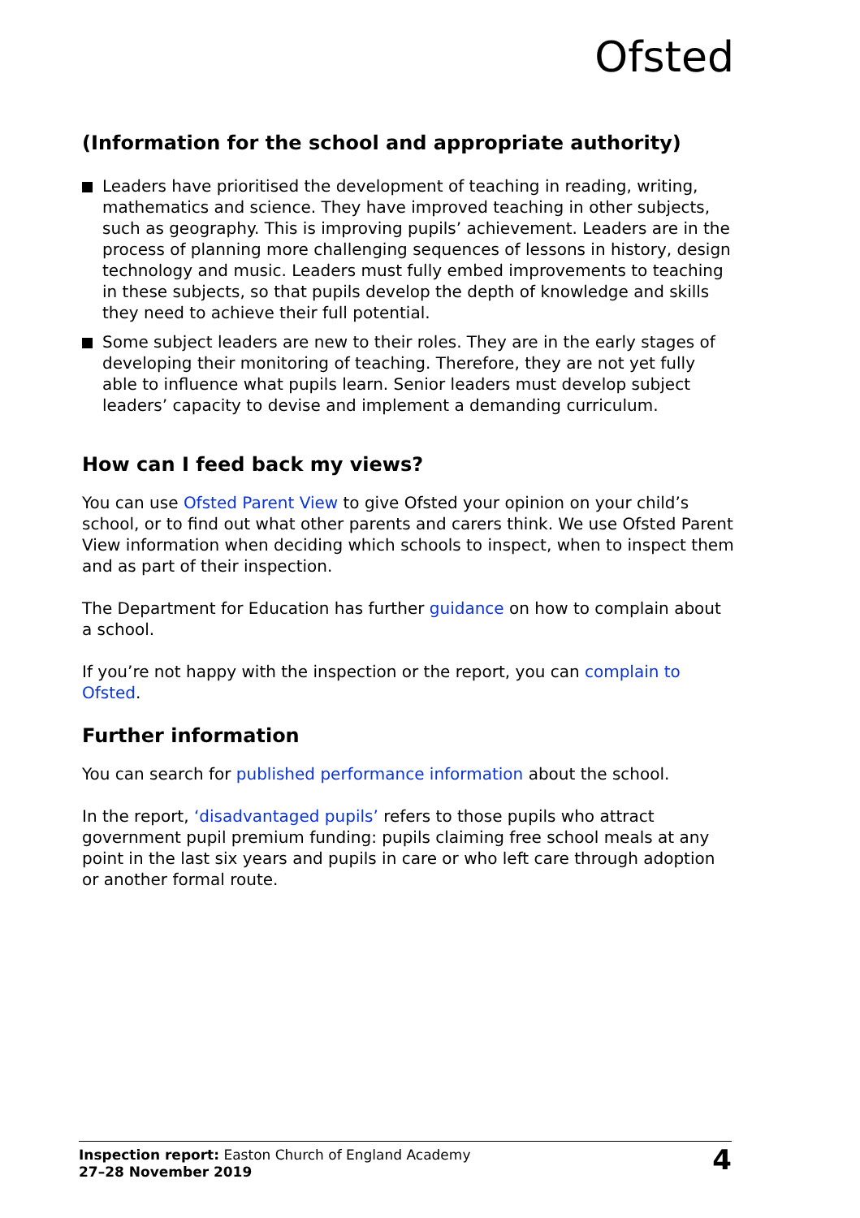Ofsted
(Information for the school and appropriate authority)
Leaders have prioritised the development of teaching in reading, writing, mathematics and science. They have improved teaching in other subjects, such as geography. This is improving pupils’ achievement. Leaders are in the process of planning more challenging sequences of lessons in history, design technology and music. Leaders must fully embed improvements to teaching in these subjects, so that pupils develop the depth of knowledge and skills they need to achieve their full potential.
Some subject leaders are new to their roles. They are in the early stages of developing their monitoring of teaching. Therefore, they are not yet fully able to influence what pupils learn. Senior leaders must develop subject leaders’ capacity to devise and implement a demanding curriculum.
How can I feed back my views?
You can use Ofsted Parent View to give Ofsted your opinion on your child’s school, or to find out what other parents and carers think. We use Ofsted Parent View information when deciding which schools to inspect, when to inspect them and as part of their inspection.
The Department for Education has further guidance on how to complain about a school.
If you’re not happy with the inspection or the report, you can complain to Ofsted.
Further information
You can search for published performance information about the school.
In the report, ‘disadvantaged pupils’ refers to those pupils who attract government pupil premium funding: pupils claiming free school meals at any point in the last six years and pupils in care or who left care through adoption or another formal route.
Inspection report: Easton Church of England Academy
27–28 November 2019
4